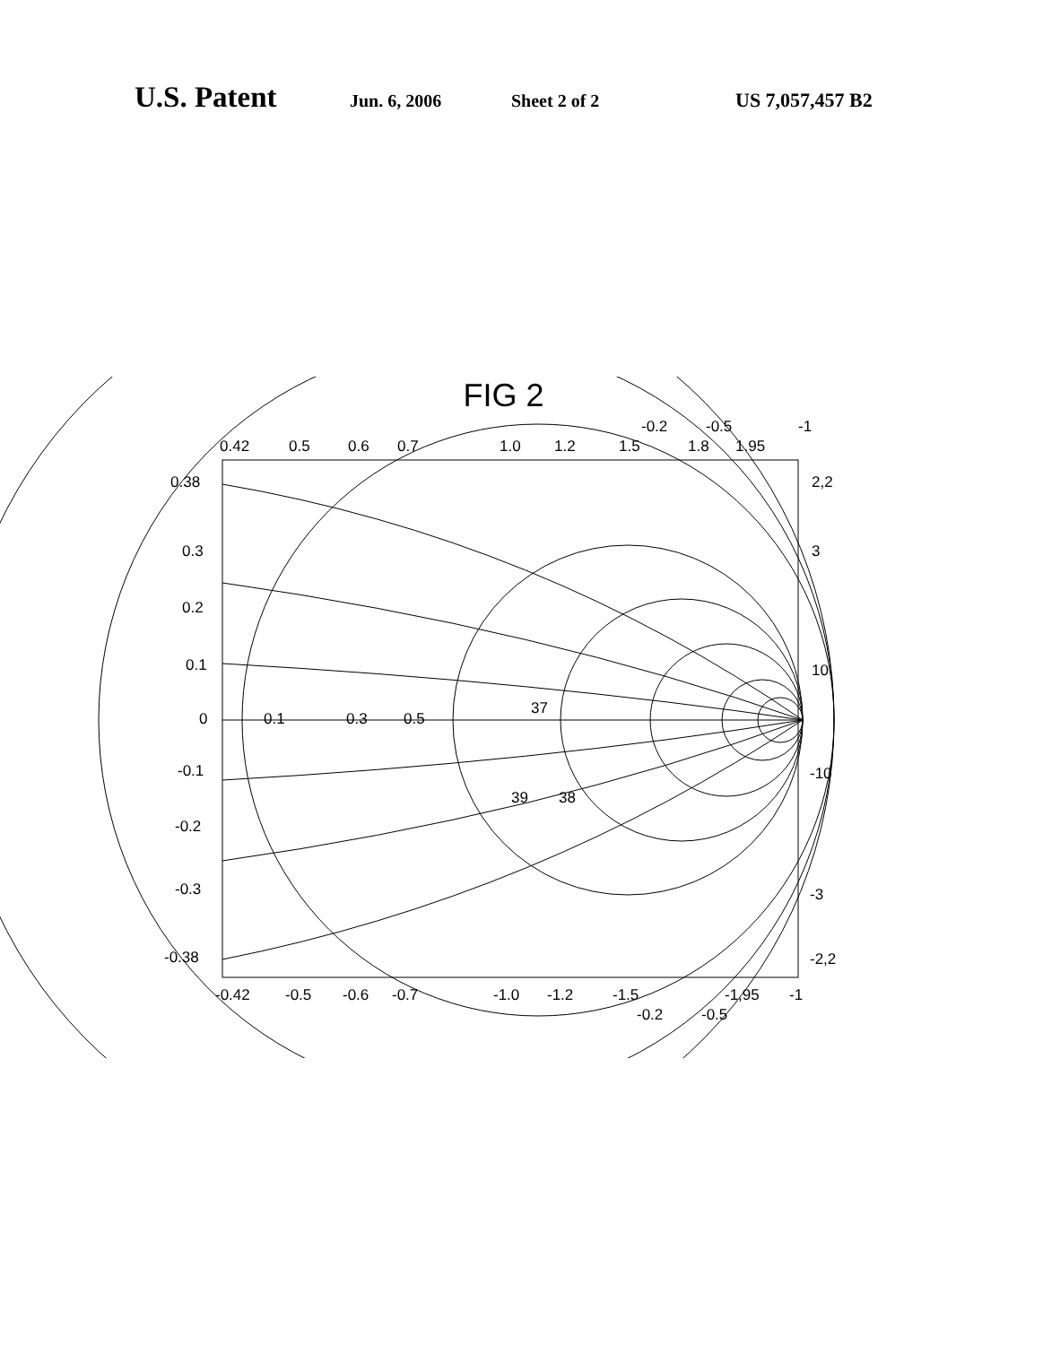U.S. Patent Jun. 6, 2006 Sheet 2 of 2 US 7,057,457 B2
FIG 2
0.42 0.5 0.6 0.7 1.0 1.2 1.5
-0.2
1.8
-0.5
1.95
-1
0.38
0.3
0.2
0.1
0
-0.1
-0.2
-0.3
-0.38
2,2
3
10
-10
-3
-2,2
0.1 0.3 0.5
37
39 38
-0.42 -0.5 -0.6 -0.7 -1.0 -1.2 -1.5 -1,95 -1
-0.2 -0.5